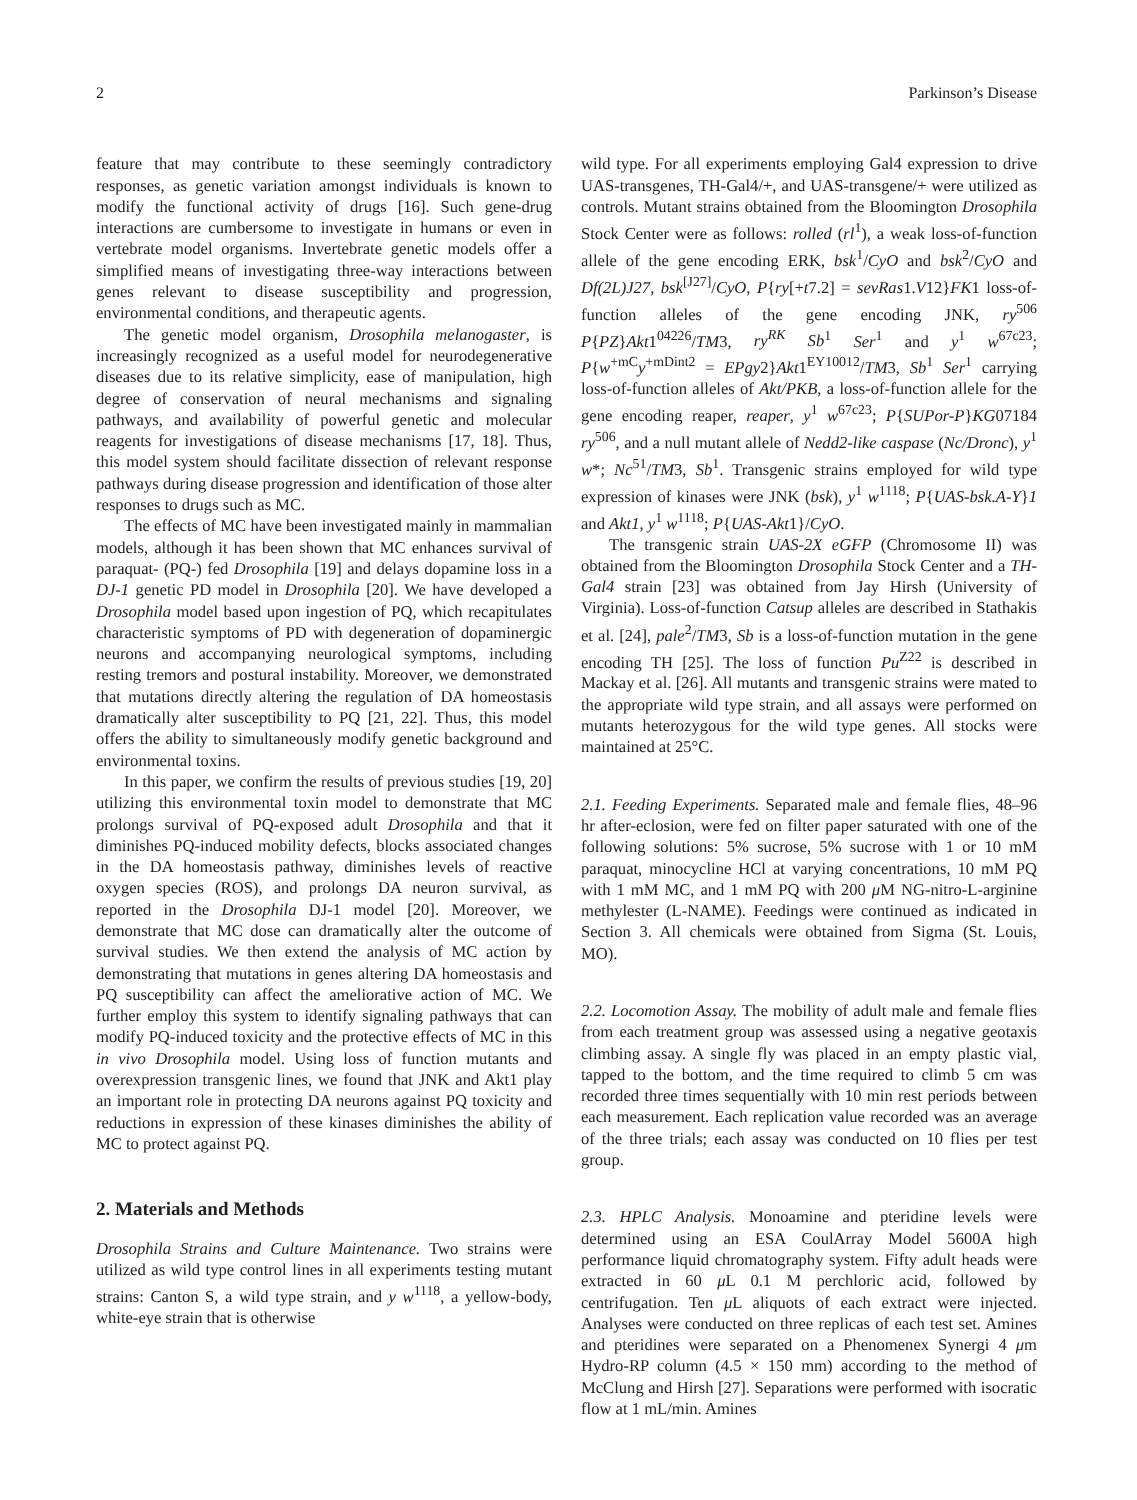2 Parkinson’s Disease
feature that may contribute to these seemingly contradictory responses, as genetic variation amongst individuals is known to modify the functional activity of drugs [16]. Such gene-drug interactions are cumbersome to investigate in humans or even in vertebrate model organisms. Invertebrate genetic models offer a simplified means of investigating three-way interactions between genes relevant to disease susceptibility and progression, environmental conditions, and therapeutic agents.
The genetic model organism, Drosophila melanogaster, is increasingly recognized as a useful model for neurodegenerative diseases due to its relative simplicity, ease of manipulation, high degree of conservation of neural mechanisms and signaling pathways, and availability of powerful genetic and molecular reagents for investigations of disease mechanisms [17, 18]. Thus, this model system should facilitate dissection of relevant response pathways during disease progression and identification of those alter responses to drugs such as MC.
The effects of MC have been investigated mainly in mammalian models, although it has been shown that MC enhances survival of paraquat- (PQ-) fed Drosophila [19] and delays dopamine loss in a DJ-1 genetic PD model in Drosophila [20]. We have developed a Drosophila model based upon ingestion of PQ, which recapitulates characteristic symptoms of PD with degeneration of dopaminergic neurons and accompanying neurological symptoms, including resting tremors and postural instability. Moreover, we demonstrated that mutations directly altering the regulation of DA homeostasis dramatically alter susceptibility to PQ [21, 22]. Thus, this model offers the ability to simultaneously modify genetic background and environmental toxins.
In this paper, we confirm the results of previous studies [19, 20] utilizing this environmental toxin model to demonstrate that MC prolongs survival of PQ-exposed adult Drosophila and that it diminishes PQ-induced mobility defects, blocks associated changes in the DA homeostasis pathway, diminishes levels of reactive oxygen species (ROS), and prolongs DA neuron survival, as reported in the Drosophila DJ-1 model [20]. Moreover, we demonstrate that MC dose can dramatically alter the outcome of survival studies. We then extend the analysis of MC action by demonstrating that mutations in genes altering DA homeostasis and PQ susceptibility can affect the ameliorative action of MC. We further employ this system to identify signaling pathways that can modify PQ-induced toxicity and the protective effects of MC in this in vivo Drosophila model. Using loss of function mutants and overexpression transgenic lines, we found that JNK and Akt1 play an important role in protecting DA neurons against PQ toxicity and reductions in expression of these kinases diminishes the ability of MC to protect against PQ.
2. Materials and Methods
Drosophila Strains and Culture Maintenance. Two strains were utilized as wild type control lines in all experiments testing mutant strains: Canton S, a wild type strain, and y w<sup>1118</sup>, a yellow-body, white-eye strain that is otherwise
wild type. For all experiments employing Gal4 expression to drive UAS-transgenes, TH-Gal4/+, and UAS-transgene/+ were utilized as controls. Mutant strains obtained from the Bloomington Drosophila Stock Center were as follows: rolled (rl<sup>1</sup>), a weak loss-of-function allele of the gene encoding ERK, bsk<sup>1</sup>/CyO and bsk<sup>2</sup>/CyO and Df(2L)J27, bsk<sup>[J27]</sup>/CyO, P{ry[+t7.2] = sevRas1.V12}FK1 loss-of-function alleles of the gene encoding JNK, ry<sup>506</sup> P{PZ}Akt1<sup>04226</sup>/TM3, ry<sup>RK</sup> Sb<sup>1</sup> Ser<sup>1</sup> and y<sup>1</sup> w<sup>67c23</sup>; P{w<sup>+mC</sup>y<sup>+mDint2</sup> = EPgy2}Akt1<sup>EY10012</sup>/TM3, Sb<sup>1</sup> Ser<sup>1</sup> carrying loss-of-function alleles of Akt/PKB, a loss-of-function allele for the gene encoding reaper, reaper, y<sup>1</sup> w<sup>67c23</sup>; P{SUPor-P}KG07184 ry<sup>506</sup>, and a null mutant allele of Nedd2-like caspase (Nc/Dronc), y<sup>1</sup> w*; Nc<sup>51</sup>/TM3, Sb<sup>1</sup>. Transgenic strains employed for wild type expression of kinases were JNK (bsk), y<sup>1</sup> w<sup>1118</sup>; P{UAS-bsk.A-Y}1 and Akt1, y<sup>1</sup> w<sup>1118</sup>; P{UAS-Akt1}/CyO.
The transgenic strain UAS-2X eGFP (Chromosome II) was obtained from the Bloomington Drosophila Stock Center and a TH-Gal4 strain [23] was obtained from Jay Hirsh (University of Virginia). Loss-of-function Catsup alleles are described in Stathakis et al. [24], pale<sup>2</sup>/TM3, Sb is a loss-of-function mutation in the gene encoding TH [25]. The loss of function Pu<sup>Z22</sup> is described in Mackay et al. [26]. All mutants and transgenic strains were mated to the appropriate wild type strain, and all assays were performed on mutants heterozygous for the wild type genes. All stocks were maintained at 25°C.
2.1. Feeding Experiments. Separated male and female flies, 48–96 hr after-eclosion, were fed on filter paper saturated with one of the following solutions: 5% sucrose, 5% sucrose with 1 or 10 mM paraquat, minocycline HCl at varying concentrations, 10 mM PQ with 1 mM MC, and 1 mM PQ with 200 μ M NG-nitro-L-arginine methylester (L-NAME). Feedings were continued as indicated in Section 3. All chemicals were obtained from Sigma (St. Louis, MO).
2.2. Locomotion Assay. The mobility of adult male and female flies from each treatment group was assessed using a negative geotaxis climbing assay. A single fly was placed in an empty plastic vial, tapped to the bottom, and the time required to climb 5 cm was recorded three times sequentially with 10 min rest periods between each measurement. Each replication value recorded was an average of the three trials; each assay was conducted on 10 flies per test group.
2.3. HPLC Analysis. Monoamine and pteridine levels were determined using an ESA CoulArray Model 5600A high performance liquid chromatography system. Fifty adult heads were extracted in 60 μ L 0.1 M perchloric acid, followed by centrifugation. Ten μ L aliquots of each extract were injected. Analyses were conducted on three replicas of each test set. Amines and pteridines were separated on a Phenomenex Synergi 4 μm Hydro-RP column (4.5 × 150 mm) according to the method of McClung and Hirsh [27]. Separations were performed with isocratic flow at 1 mL/min. Amines